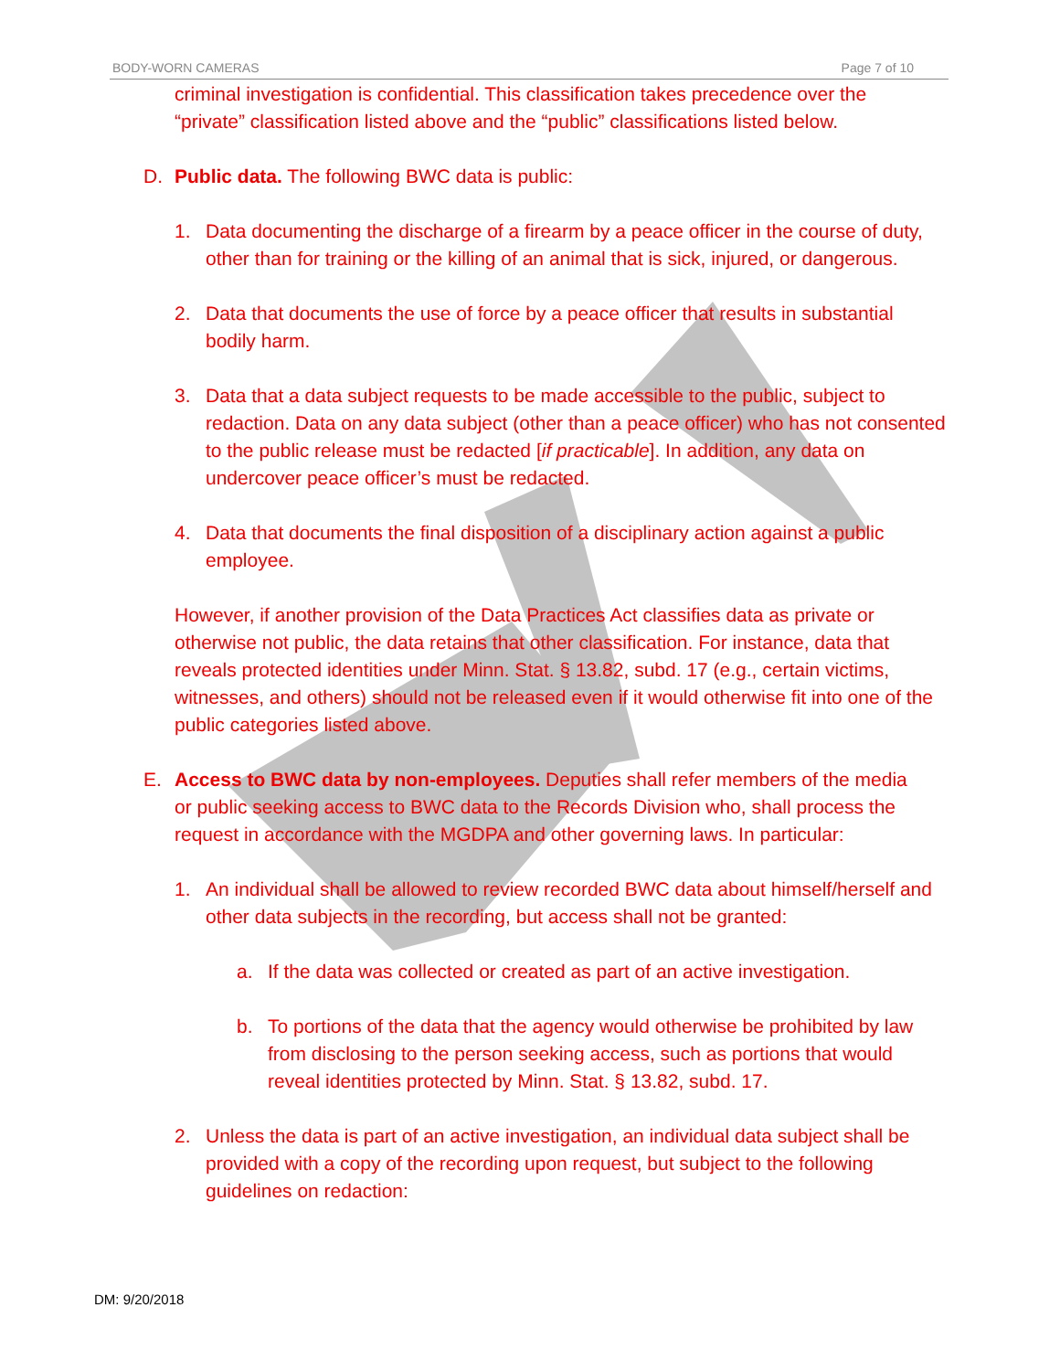BODY-WORN CAMERAS Page 7 of 10
criminal investigation is confidential. This classification takes precedence over the “private” classification listed above and the “public” classifications listed below.
D. Public data. The following BWC data is public:
1. Data documenting the discharge of a firearm by a peace officer in the course of duty, other than for training or the killing of an animal that is sick, injured, or dangerous.
2. Data that documents the use of force by a peace officer that results in substantial bodily harm.
3. Data that a data subject requests to be made accessible to the public, subject to redaction. Data on any data subject (other than a peace officer) who has not consented to the public release must be redacted [if practicable]. In addition, any data on undercover peace officer’s must be redacted.
4. Data that documents the final disposition of a disciplinary action against a public employee.
However, if another provision of the Data Practices Act classifies data as private or otherwise not public, the data retains that other classification. For instance, data that reveals protected identities under Minn. Stat. § 13.82, subd. 17 (e.g., certain victims, witnesses, and others) should not be released even if it would otherwise fit into one of the public categories listed above.
E. Access to BWC data by non-employees. Deputies shall refer members of the media or public seeking access to BWC data to the Records Division who, shall process the request in accordance with the MGDPA and other governing laws. In particular:
1. An individual shall be allowed to review recorded BWC data about himself/herself and other data subjects in the recording, but access shall not be granted:
a. If the data was collected or created as part of an active investigation.
b. To portions of the data that the agency would otherwise be prohibited by law from disclosing to the person seeking access, such as portions that would reveal identities protected by Minn. Stat. § 13.82, subd. 17.
2. Unless the data is part of an active investigation, an individual data subject shall be provided with a copy of the recording upon request, but subject to the following guidelines on redaction:
DM: 9/20/2018